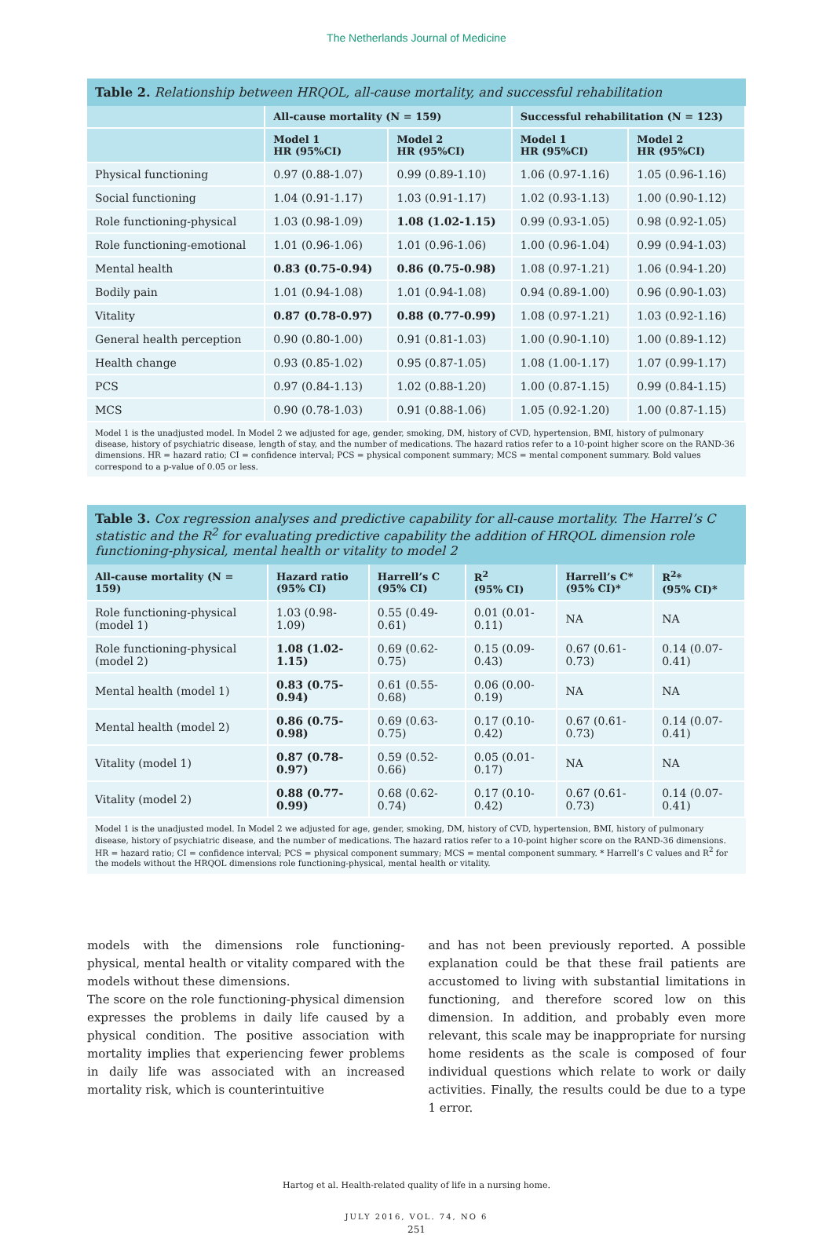The Netherlands Journal of Medicine
Table 2. Relationship between HRQOL, all-cause mortality, and successful rehabilitation
| | All-cause mortality (N = 159) | | Successful rehabilitation (N = 123) | |
| --- | --- | --- | --- | --- |
| | Model 1 HR (95%CI) | Model 2 HR (95%CI) | Model 1 HR (95%CI) | Model 2 HR (95%CI) |
| Physical functioning | 0.97 (0.88-1.07) | 0.99 (0.89-1.10) | 1.06 (0.97-1.16) | 1.05 (0.96-1.16) |
| Social functioning | 1.04 (0.91-1.17) | 1.03 (0.91-1.17) | 1.02 (0.93-1.13) | 1.00 (0.90-1.12) |
| Role functioning-physical | 1.03 (0.98-1.09) | 1.08 (1.02-1.15) | 0.99 (0.93-1.05) | 0.98 (0.92-1.05) |
| Role functioning-emotional | 1.01 (0.96-1.06) | 1.01 (0.96-1.06) | 1.00 (0.96-1.04) | 0.99 (0.94-1.03) |
| Mental health | 0.83 (0.75-0.94) | 0.86 (0.75-0.98) | 1.08 (0.97-1.21) | 1.06 (0.94-1.20) |
| Bodily pain | 1.01 (0.94-1.08) | 1.01 (0.94-1.08) | 0.94 (0.89-1.00) | 0.96 (0.90-1.03) |
| Vitality | 0.87 (0.78-0.97) | 0.88 (0.77-0.99) | 1.08 (0.97-1.21) | 1.03 (0.92-1.16) |
| General health perception | 0.90 (0.80-1.00) | 0.91 (0.81-1.03) | 1.00 (0.90-1.10) | 1.00 (0.89-1.12) |
| Health change | 0.93 (0.85-1.02) | 0.95 (0.87-1.05) | 1.08 (1.00-1.17) | 1.07 (0.99-1.17) |
| PCS | 0.97 (0.84-1.13) | 1.02 (0.88-1.20) | 1.00 (0.87-1.15) | 0.99 (0.84-1.15) |
| MCS | 0.90 (0.78-1.03) | 0.91 (0.88-1.06) | 1.05 (0.92-1.20) | 1.00 (0.87-1.15) |
Model 1 is the unadjusted model. In Model 2 we adjusted for age, gender, smoking, DM, history of CVD, hypertension, BMI, history of pulmonary disease, history of psychiatric disease, length of stay, and the number of medications. The hazard ratios refer to a 10-point higher score on the RAND-36 dimensions. HR = hazard ratio; CI = confidence interval; PCS = physical component summary; MCS = mental component summary. Bold values correspond to a p-value of 0.05 or less.
Table 3. Cox regression analyses and predictive capability for all-cause mortality. The Harrel’s C statistic and the R<sup>2</sup> for evaluating predictive capability the addition of HRQOL dimension role functioning-physical, mental health or vitality to model 2
| All-cause mortality (N = 159) | Hazard ratio (95% CI) | Harrell’s C (95% CI) | R<sup>2</sup> (95% CI) | Harrell’s C* (95% CI)* | R<sup>2</sup>* (95% CI)* |
| --- | --- | --- | --- | --- | --- |
| Role functioning-physical (model 1) | 1.03 (0.98-1.09) | 0.55 (0.49-0.61) | 0.01 (0.01-0.11) | NA | NA |
| Role functioning-physical (model 2) | 1.08 (1.02-1.15) | 0.69 (0.62-0.75) | 0.15 (0.09-0.43) | 0.67 (0.61-0.73) | 0.14 (0.07-0.41) |
| Mental health (model 1) | 0.83 (0.75-0.94) | 0.61 (0.55-0.68) | 0.06 (0.00-0.19) | NA | NA |
| Mental health (model 2) | 0.86 (0.75-0.98) | 0.69 (0.63-0.75) | 0.17 (0.10-0.42) | 0.67 (0.61-0.73) | 0.14 (0.07-0.41) |
| Vitality (model 1) | 0.87 (0.78-0.97) | 0.59 (0.52-0.66) | 0.05 (0.01-0.17) | NA | NA |
| Vitality (model 2) | 0.88 (0.77-0.99) | 0.68 (0.62-0.74) | 0.17 (0.10-0.42) | 0.67 (0.61-0.73) | 0.14 (0.07-0.41) |
Model 1 is the unadjusted model. In Model 2 we adjusted for age, gender, smoking, DM, history of CVD, hypertension, BMI, history of pulmonary disease, history of psychiatric disease, and the number of medications. The hazard ratios refer to a 10-point higher score on the RAND-36 dimensions. HR = hazard ratio; CI = confidence interval; PCS = physical component summary; MCS = mental component summary. * Harrell’s C values and R<sup>2</sup> for the models without the HRQOL dimensions role functioning-physical, mental health or vitality.
models with the dimensions role functioning-physical, mental health or vitality compared with the models without these dimensions.
The score on the role functioning-physical dimension expresses the problems in daily life caused by a physical condition. The positive association with mortality implies that experiencing fewer problems in daily life was associated with an increased mortality risk, which is counterintuitive
and has not been previously reported. A possible explanation could be that these frail patients are accustomed to living with substantial limitations in functioning, and therefore scored low on this dimension. In addition, and probably even more relevant, this scale may be inappropriate for nursing home residents as the scale is composed of four individual questions which relate to work or daily activities. Finally, the results could be due to a type 1 error.
Hartog et al. Health-related quality of life in a nursing home.
JULY 2016, VOL. 74, NO 6
251